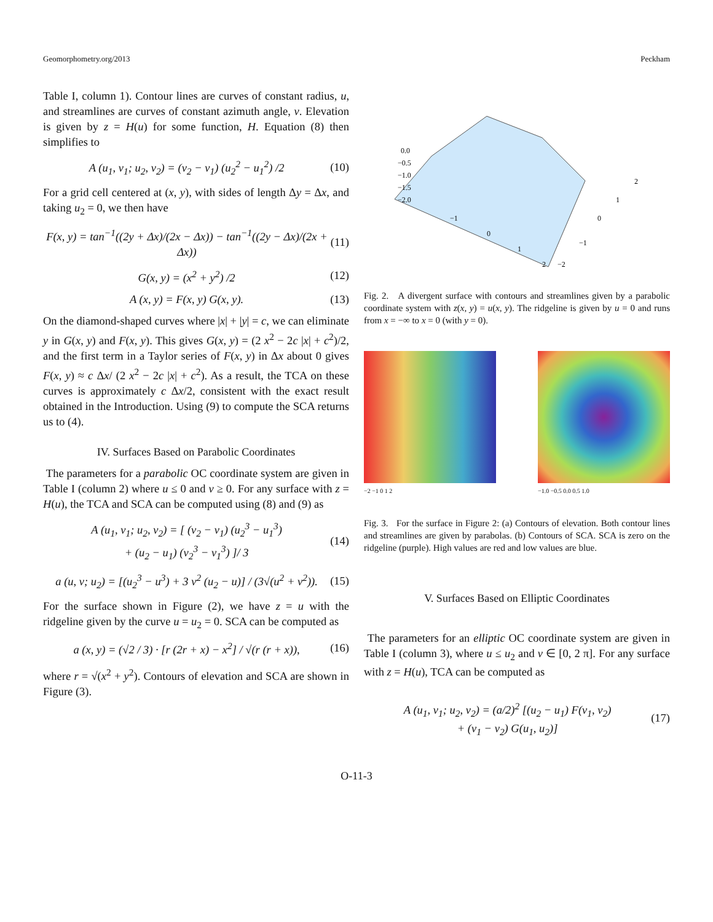Geomorphometry.org/2013 Peckham
Table I, column 1). Contour lines are curves of constant radius, u, and streamlines are curves of constant azimuth angle, v. Elevation is given by z = H(u) for some function, H. Equation (8) then simplifies to
A (u<sub>1</sub>, v<sub>1</sub>; u<sub>2</sub>, v<sub>2</sub>) = (v<sub>2</sub> − v<sub>1</sub>) (u<sub>2</sub><sup>2</sup> − u<sub>1</sub><sup>2</sup>) /2 (10)
For a grid cell centered at (x, y), with sides of length Δy = Δx, and taking u<sub>2</sub> = 0, we then have
F(x, y) = tan<sup>−1</sup>((2y + Δx)/(2x − Δx)) − tan<sup>−1</sup>((2y − Δx)/(2x + Δx)) (11)
G(x, y) = (x<sup>2</sup> + y<sup>2</sup>) /2 (12)
A (x, y) = F(x, y) G(x, y). (13)
On the diamond-shaped curves where |x| + |y| = c, we can eliminate y in G(x, y) and F(x, y). This gives G(x, y) = (2 x<sup>2</sup> − 2c |x| + c<sup>2</sup>)/2, and the first term in a Taylor series of F(x, y) in Δx about 0 gives F(x, y) ≈ c Δx/ (2 x<sup>2</sup> − 2c |x| + c<sup>2</sup>). As a result, the TCA on these curves is approximately c Δx/2, consistent with the exact result obtained in the Introduction. Using (9) to compute the SCA returns us to (4).
IV. Surfaces Based on Parabolic Coordinates
The parameters for a parabolic OC coordinate system are given in Table I (column 2) where u ≤ 0 and v ≥ 0. For any surface with z = H(u), the TCA and SCA can be computed using (8) and (9) as
A (u<sub>1</sub>, v<sub>1</sub>; u<sub>2</sub>, v<sub>2</sub>) = [ (v<sub>2</sub> − v<sub>1</sub>) (u<sub>2</sub><sup>3</sup> − u<sub>1</sub><sup>3</sup>)
+ (u<sub>2</sub> − u<sub>1</sub>) (v<sub>2</sub><sup>3</sup> − v<sub>1</sub><sup>3</sup>) ]/ 3 (14)
a (u, v; u<sub>2</sub>) = [(u<sub>2</sub><sup>3</sup> − u<sup>3</sup>) + 3 v<sup>2</sup> (u<sub>2</sub> − u)] / (3√(u<sup>2</sup> + v<sup>2</sup>)). (15)
For the surface shown in Figure (2), we have z = u with the ridgeline given by the curve u = u<sub>2</sub> = 0. SCA can be computed as
a (x, y) = (√2 / 3) · [r (2r + x) − x<sup>2</sup>] / √(r (r + x)), (16)
where r = √(x<sup>2</sup> + y<sup>2</sup>). Contours of elevation and SCA are shown in Figure (3).
0.0
−0.5
−1.0
−1.5
−2.0
−1
0
1
2
2
1
0
−1
−2
Fig. 2. A divergent surface with contours and streamlines given by a parabolic coordinate system with z(x, y) = u(x, y). The ridgeline is given by u = 0 and runs from x = −∞ to x = 0 (with y = 0).
−2 −1 0 1 2 −1.0 −0.5 0.0 0.5 1.0
Fig. 3. For the surface in Figure 2: (a) Contours of elevation. Both contour lines and streamlines are given by parabolas. (b) Contours of SCA. SCA is zero on the ridgeline (purple). High values are red and low values are blue.
V. Surfaces Based on Elliptic Coordinates
The parameters for an elliptic OC coordinate system are given in Table I (column 3), where u ≤ u<sub>2</sub> and v ∈ [0, 2 π]. For any surface with z = H(u), TCA can be computed as
A (u<sub>1</sub>, v<sub>1</sub>; u<sub>2</sub>, v<sub>2</sub>) = (a/2)<sup>2</sup> [(u<sub>2</sub> − u<sub>1</sub>) F(v<sub>1</sub>, v<sub>2</sub>)
+ (v<sub>1</sub> − v<sub>2</sub>) G(u<sub>1</sub>, u<sub>2</sub>)] (17)
O-11-3